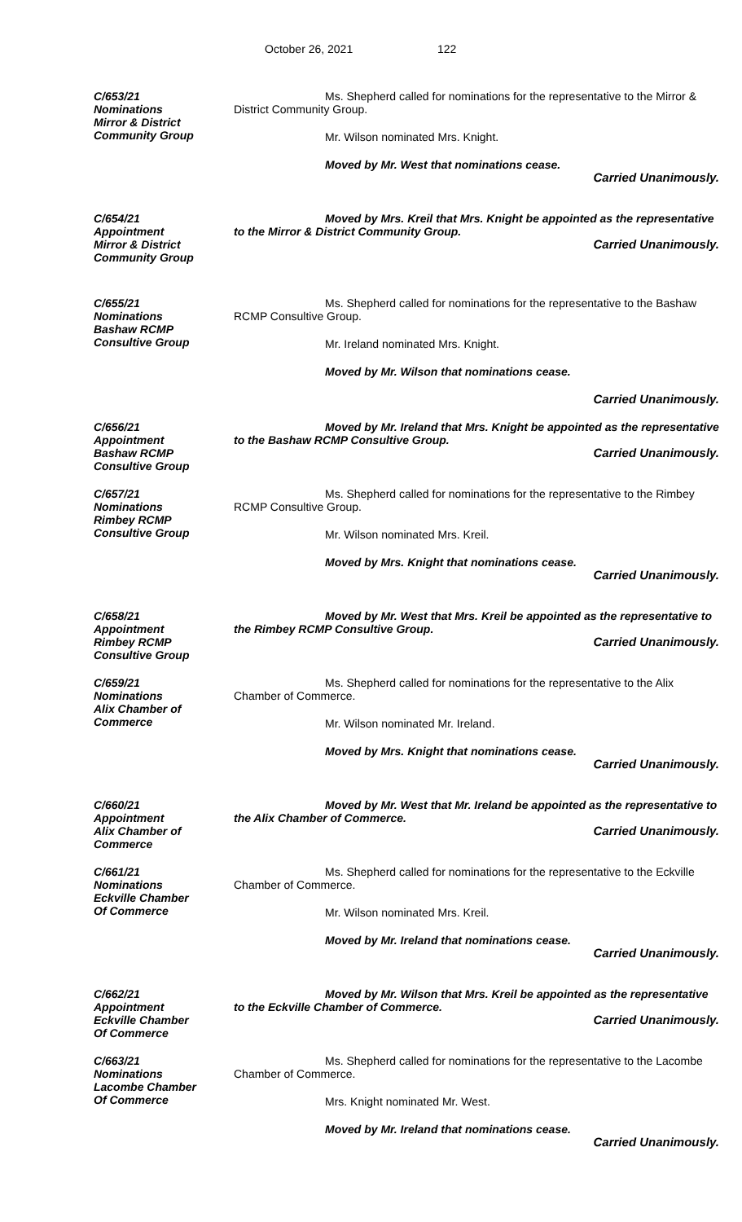October 26, 2021 122
C/653/21
Nominations
Mirror & District
Community Group
Ms. Shepherd called for nominations for the representative to the Mirror & District Community Group.
Mr. Wilson nominated Mrs. Knight.
Moved by Mr. West that nominations cease.
Carried Unanimously.
C/654/21
Appointment
Mirror & District
Community Group
Moved by Mrs. Kreil that Mrs. Knight be appointed as the representative to the Mirror & District Community Group.
Carried Unanimously.
C/655/21
Nominations
Bashaw RCMP
Consultive Group
Ms. Shepherd called for nominations for the representative to the Bashaw RCMP Consultive Group.
Mr. Ireland nominated Mrs. Knight.
Moved by Mr. Wilson that nominations cease.
Carried Unanimously.
C/656/21
Appointment
Bashaw RCMP
Consultive Group
Moved by Mr. Ireland that Mrs. Knight be appointed as the representative to the Bashaw RCMP Consultive Group.
Carried Unanimously.
C/657/21
Nominations
Rimbey RCMP
Consultive Group
Ms. Shepherd called for nominations for the representative to the Rimbey RCMP Consultive Group.
Mr. Wilson nominated Mrs. Kreil.
Moved by Mrs. Knight that nominations cease.
Carried Unanimously.
C/658/21
Appointment
Rimbey RCMP
Consultive Group
Moved by Mr. West that Mrs. Kreil be appointed as the representative to the Rimbey RCMP Consultive Group.
Carried Unanimously.
C/659/21
Nominations
Alix Chamber of
Commerce
Ms. Shepherd called for nominations for the representative to the Alix Chamber of Commerce.
Mr. Wilson nominated Mr. Ireland.
Moved by Mrs. Knight that nominations cease.
Carried Unanimously.
C/660/21
Appointment
Alix Chamber of
Commerce
Moved by Mr. West that Mr. Ireland be appointed as the representative to the Alix Chamber of Commerce.
Carried Unanimously.
C/661/21
Nominations
Eckville Chamber
Of Commerce
Ms. Shepherd called for nominations for the representative to the Eckville Chamber of Commerce.
Mr. Wilson nominated Mrs. Kreil.
Moved by Mr. Ireland that nominations cease.
Carried Unanimously.
C/662/21
Appointment
Eckville Chamber
Of Commerce
Moved by Mr. Wilson that Mrs. Kreil be appointed as the representative to the Eckville Chamber of Commerce.
Carried Unanimously.
C/663/21
Nominations
Lacombe Chamber
Of Commerce
Ms. Shepherd called for nominations for the representative to the Lacombe Chamber of Commerce.
Mrs. Knight nominated Mr. West.
Moved by Mr. Ireland that nominations cease.
Carried Unanimously.